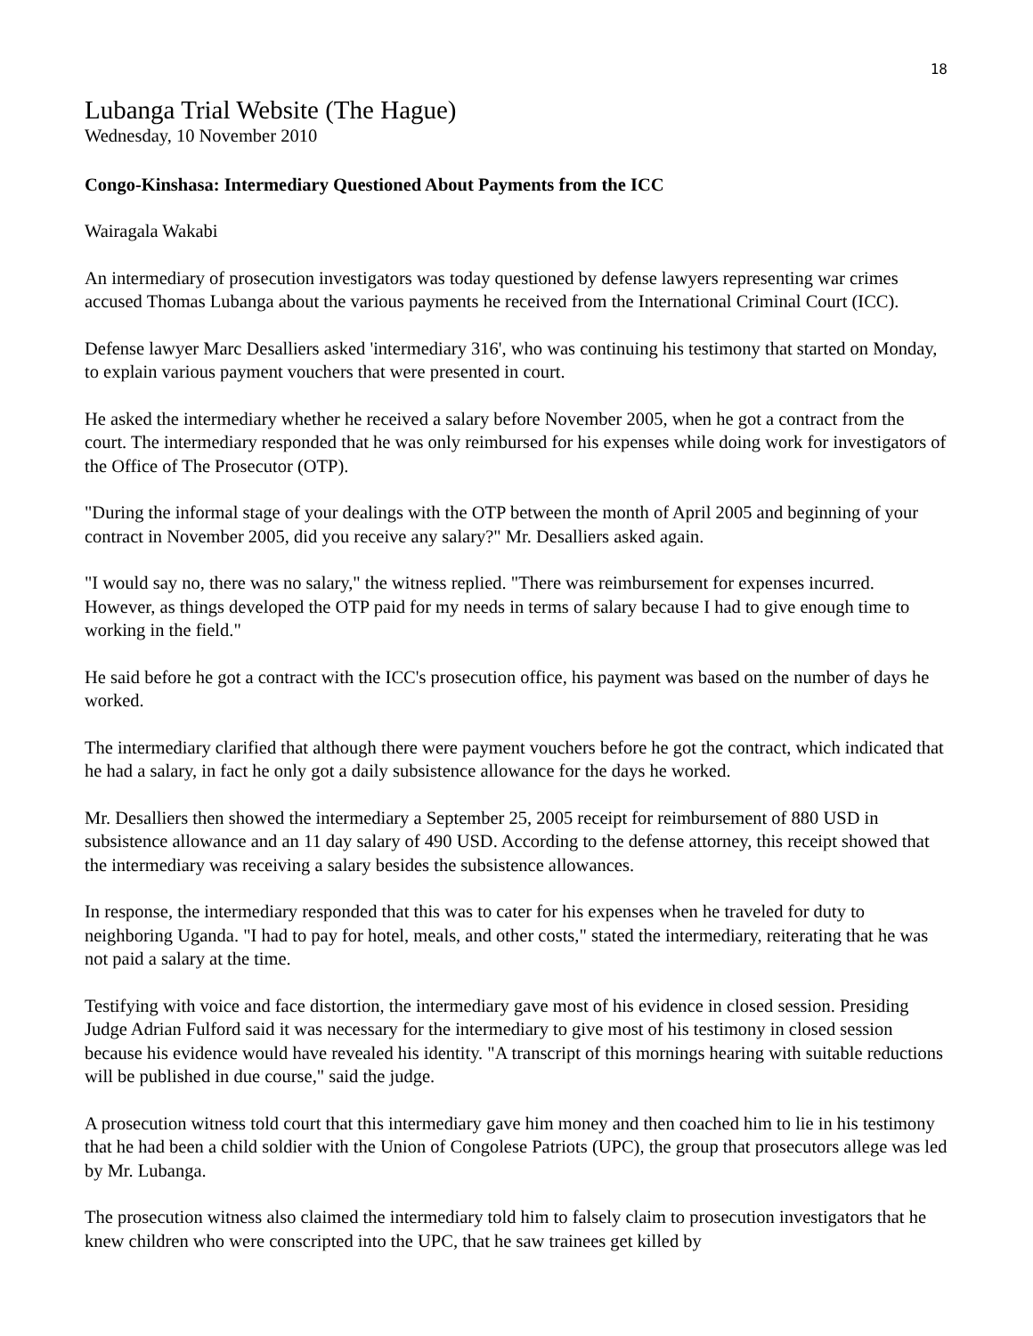18
Lubanga Trial Website (The Hague)
Wednesday, 10 November 2010
Congo-Kinshasa: Intermediary Questioned About Payments from the ICC
Wairagala Wakabi
An intermediary of prosecution investigators was today questioned by defense lawyers representing war crimes accused Thomas Lubanga about the various payments he received from the International Criminal Court (ICC).
Defense lawyer Marc Desalliers asked 'intermediary 316', who was continuing his testimony that started on Monday, to explain various payment vouchers that were presented in court.
He asked the intermediary whether he received a salary before November 2005, when he got a contract from the court. The intermediary responded that he was only reimbursed for his expenses while doing work for investigators of the Office of The Prosecutor (OTP).
"During the informal stage of your dealings with the OTP between the month of April 2005 and beginning of your contract in November 2005, did you receive any salary?" Mr. Desalliers asked again.
"I would say no, there was no salary," the witness replied. "There was reimbursement for expenses incurred. However, as things developed the OTP paid for my needs in terms of salary because I had to give enough time to working in the field."
He said before he got a contract with the ICC's prosecution office, his payment was based on the number of days he worked.
The intermediary clarified that although there were payment vouchers before he got the contract, which indicated that he had a salary, in fact he only got a daily subsistence allowance for the days he worked.
Mr. Desalliers then showed the intermediary a September 25, 2005 receipt for reimbursement of 880 USD in subsistence allowance and an 11 day salary of 490 USD. According to the defense attorney, this receipt showed that the intermediary was receiving a salary besides the subsistence allowances.
In response, the intermediary responded that this was to cater for his expenses when he traveled for duty to neighboring Uganda. "I had to pay for hotel, meals, and other costs," stated the intermediary, reiterating that he was not paid a salary at the time.
Testifying with voice and face distortion, the intermediary gave most of his evidence in closed session. Presiding Judge Adrian Fulford said it was necessary for the intermediary to give most of his testimony in closed session because his evidence would have revealed his identity. "A transcript of this mornings hearing with suitable reductions will be published in due course," said the judge.
A prosecution witness told court that this intermediary gave him money and then coached him to lie in his testimony that he had been a child soldier with the Union of Congolese Patriots (UPC), the group that prosecutors allege was led by Mr. Lubanga.
The prosecution witness also claimed the intermediary told him to falsely claim to prosecution investigators that he knew children who were conscripted into the UPC, that he saw trainees get killed by